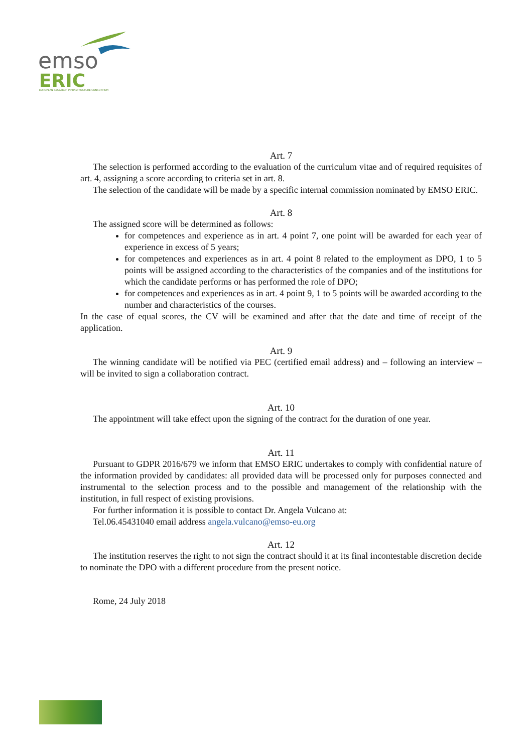emso
ERIC
EUROPEAN RESEARCH INFRASTRUCTURE CONSORTIUM
Art. 7
The selection is performed according to the evaluation of the curriculum vitae and of required requisites of art. 4, assigning a score according to criteria set in art. 8.
The selection of the candidate will be made by a specific internal commission nominated by EMSO ERIC.
Art. 8
The assigned score will be determined as follows:
for competences and experience as in art. 4 point 7, one point will be awarded for each year of experience in excess of 5 years;
for competences and experiences as in art. 4 point 8 related to the employment as DPO, 1 to 5 points will be assigned according to the characteristics of the companies and of the institutions for which the candidate performs or has performed the role of DPO;
for competences and experiences as in art. 4 point 9, 1 to 5 points will be awarded according to the number and characteristics of the courses.
In the case of equal scores, the CV will be examined and after that the date and time of receipt of the application.
Art. 9
The winning candidate will be notified via PEC (certified email address) and – following an interview – will be invited to sign a collaboration contract.
Art. 10
The appointment will take effect upon the signing of the contract for the duration of one year.
Art. 11
Pursuant to GDPR 2016/679 we inform that EMSO ERIC undertakes to comply with confidential nature of the information provided by candidates: all provided data will be processed only for purposes connected and instrumental to the selection process and to the possible and management of the relationship with the institution, in full respect of existing provisions.
For further information it is possible to contact Dr. Angela Vulcano at:
Tel.06.45431040 email address angela.vulcano@emso-eu.org
Art. 12
The institution reserves the right to not sign the contract should it at its final incontestable discretion decide to nominate the DPO with a different procedure from the present notice.
Rome, 24 July 2018